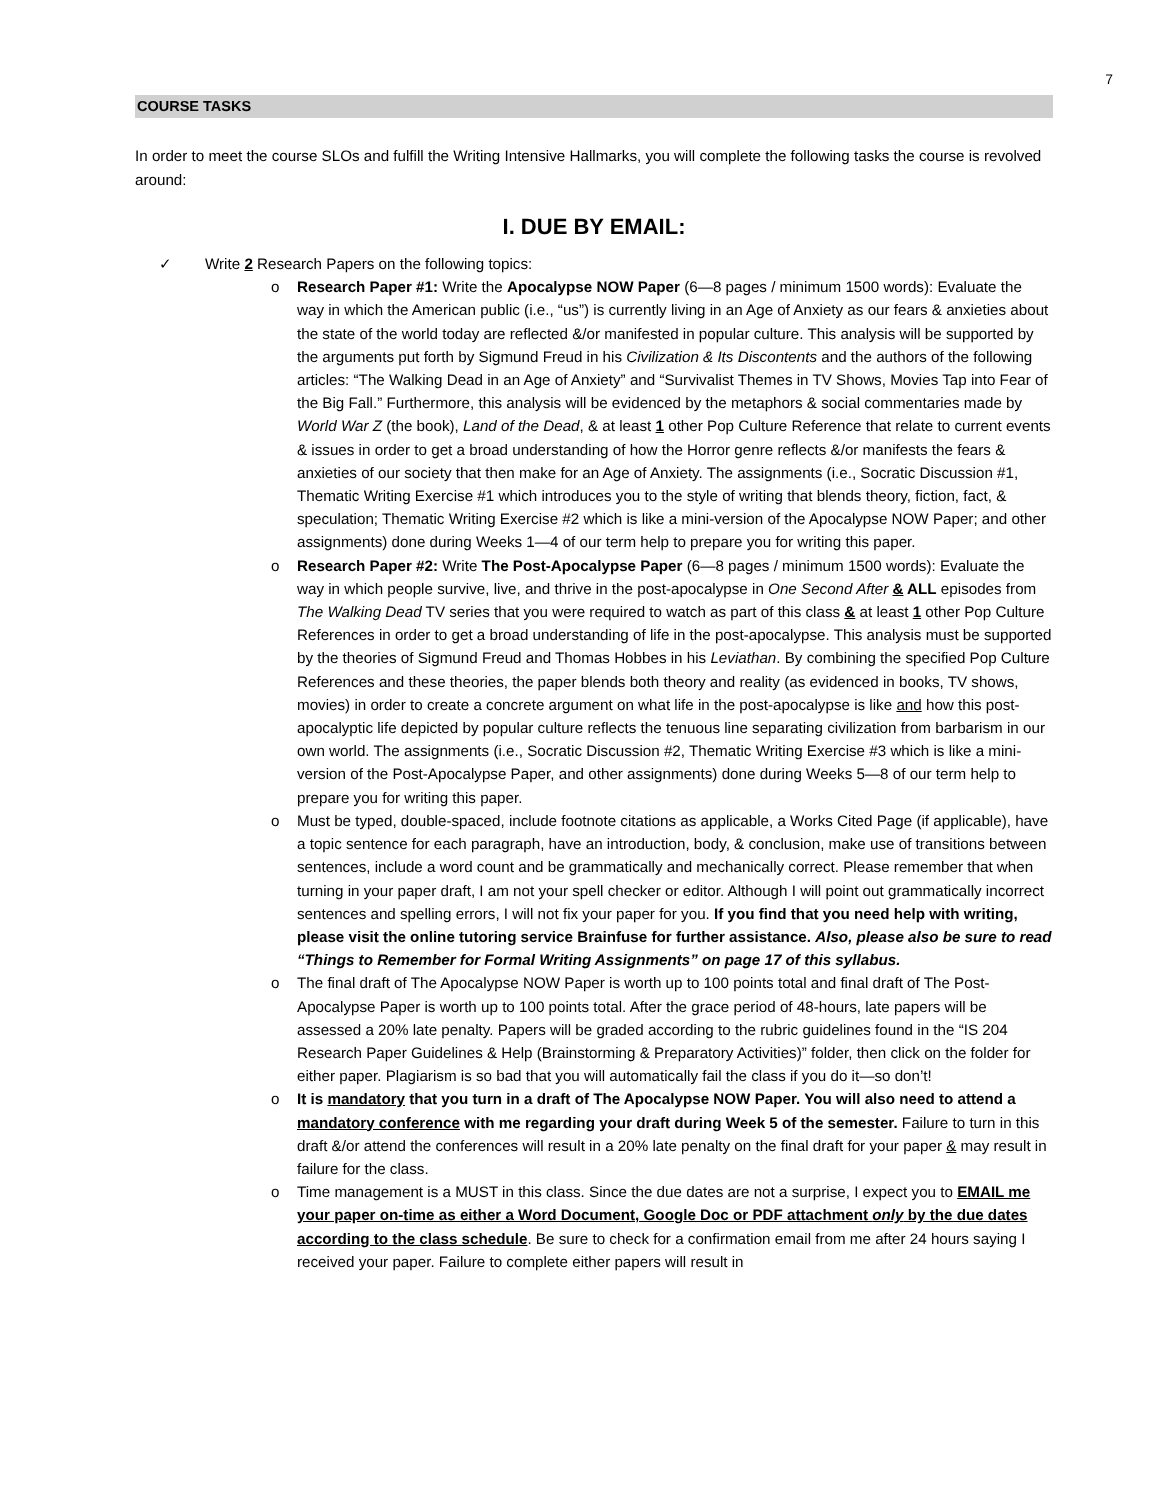7
COURSE TASKS
In order to meet the course SLOs and fulfill the Writing Intensive Hallmarks, you will complete the following tasks the course is revolved around:
I. DUE BY EMAIL:
✓ Write 2 Research Papers on the following topics:
o Research Paper #1: Write the Apocalypse NOW Paper (6—8 pages / minimum 1500 words): Evaluate the way in which the American public (i.e., “us”) is currently living in an Age of Anxiety as our fears & anxieties about the state of the world today are reflected &/or manifested in popular culture. This analysis will be supported by the arguments put forth by Sigmund Freud in his Civilization & Its Discontents and the authors of the following articles: “The Walking Dead in an Age of Anxiety” and “Survivalist Themes in TV Shows, Movies Tap into Fear of the Big Fall.” Furthermore, this analysis will be evidenced by the metaphors & social commentaries made by World War Z (the book), Land of the Dead, & at least 1 other Pop Culture Reference that relate to current events & issues in order to get a broad understanding of how the Horror genre reflects &/or manifests the fears & anxieties of our society that then make for an Age of Anxiety. The assignments (i.e., Socratic Discussion #1, Thematic Writing Exercise #1 which introduces you to the style of writing that blends theory, fiction, fact, & speculation; Thematic Writing Exercise #2 which is like a mini-version of the Apocalypse NOW Paper; and other assignments) done during Weeks 1—4 of our term help to prepare you for writing this paper.
o Research Paper #2: Write The Post-Apocalypse Paper (6—8 pages / minimum 1500 words): Evaluate the way in which people survive, live, and thrive in the post-apocalypse in One Second After & ALL episodes from The Walking Dead TV series that you were required to watch as part of this class & at least 1 other Pop Culture References in order to get a broad understanding of life in the post-apocalypse. This analysis must be supported by the theories of Sigmund Freud and Thomas Hobbes in his Leviathan. By combining the specified Pop Culture References and these theories, the paper blends both theory and reality (as evidenced in books, TV shows, movies) in order to create a concrete argument on what life in the post-apocalypse is like and how this post-apocalyptic life depicted by popular culture reflects the tenuous line separating civilization from barbarism in our own world. The assignments (i.e., Socratic Discussion #2, Thematic Writing Exercise #3 which is like a mini-version of the Post-Apocalypse Paper, and other assignments) done during Weeks 5—8 of our term help to prepare you for writing this paper.
o Must be typed, double-spaced, include footnote citations as applicable, a Works Cited Page (if applicable), have a topic sentence for each paragraph, have an introduction, body, & conclusion, make use of transitions between sentences, include a word count and be grammatically and mechanically correct. Please remember that when turning in your paper draft, I am not your spell checker or editor. Although I will point out grammatically incorrect sentences and spelling errors, I will not fix your paper for you. If you find that you need help with writing, please visit the online tutoring service Brainfuse for further assistance. Also, please also be sure to read “Things to Remember for Formal Writing Assignments” on page 17 of this syllabus.
o The final draft of The Apocalypse NOW Paper is worth up to 100 points total and final draft of The Post-Apocalypse Paper is worth up to 100 points total. After the grace period of 48-hours, late papers will be assessed a 20% late penalty. Papers will be graded according to the rubric guidelines found in the “IS 204 Research Paper Guidelines & Help (Brainstorming & Preparatory Activities)” folder, then click on the folder for either paper. Plagiarism is so bad that you will automatically fail the class if you do it—so don’t!
o It is mandatory that you turn in a draft of The Apocalypse NOW Paper. You will also need to attend a mandatory conference with me regarding your draft during Week 5 of the semester. Failure to turn in this draft &/or attend the conferences will result in a 20% late penalty on the final draft for your paper & may result in failure for the class.
o Time management is a MUST in this class. Since the due dates are not a surprise, I expect you to EMAIL me your paper on-time as either a Word Document, Google Doc or PDF attachment only by the due dates according to the class schedule. Be sure to check for a confirmation email from me after 24 hours saying I received your paper. Failure to complete either papers will result in